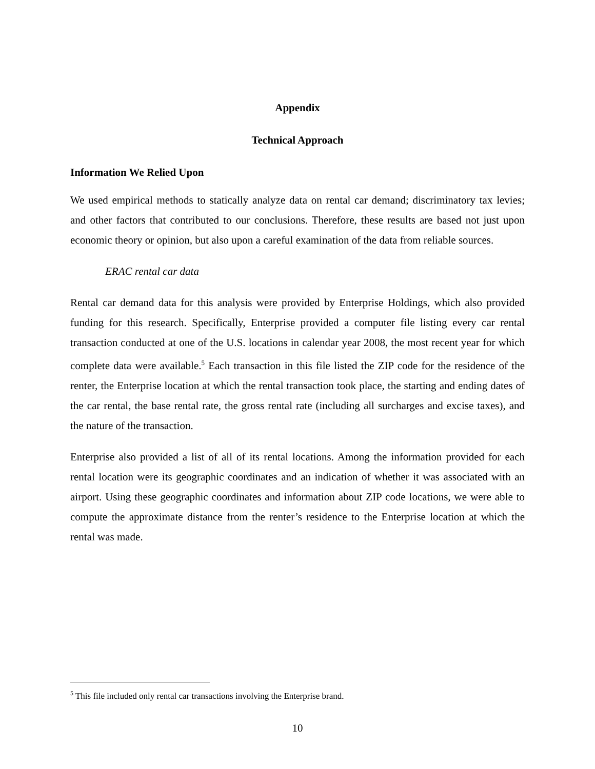Appendix
Technical Approach
Information We Relied Upon
We used empirical methods to statically analyze data on rental car demand; discriminatory tax levies; and other factors that contributed to our conclusions. Therefore, these results are based not just upon economic theory or opinion, but also upon a careful examination of the data from reliable sources.
ERAC rental car data
Rental car demand data for this analysis were provided by Enterprise Holdings, which also provided funding for this research. Specifically, Enterprise provided a computer file listing every car rental transaction conducted at one of the U.S. locations in calendar year 2008, the most recent year for which complete data were available.<sup>5</sup> Each transaction in this file listed the ZIP code for the residence of the renter, the Enterprise location at which the rental transaction took place, the starting and ending dates of the car rental, the base rental rate, the gross rental rate (including all surcharges and excise taxes), and the nature of the transaction.
Enterprise also provided a list of all of its rental locations. Among the information provided for each rental location were its geographic coordinates and an indication of whether it was associated with an airport. Using these geographic coordinates and information about ZIP code locations, we were able to compute the approximate distance from the renter’s residence to the Enterprise location at which the rental was made.
<sup>5</sup> This file included only rental car transactions involving the Enterprise brand.
10